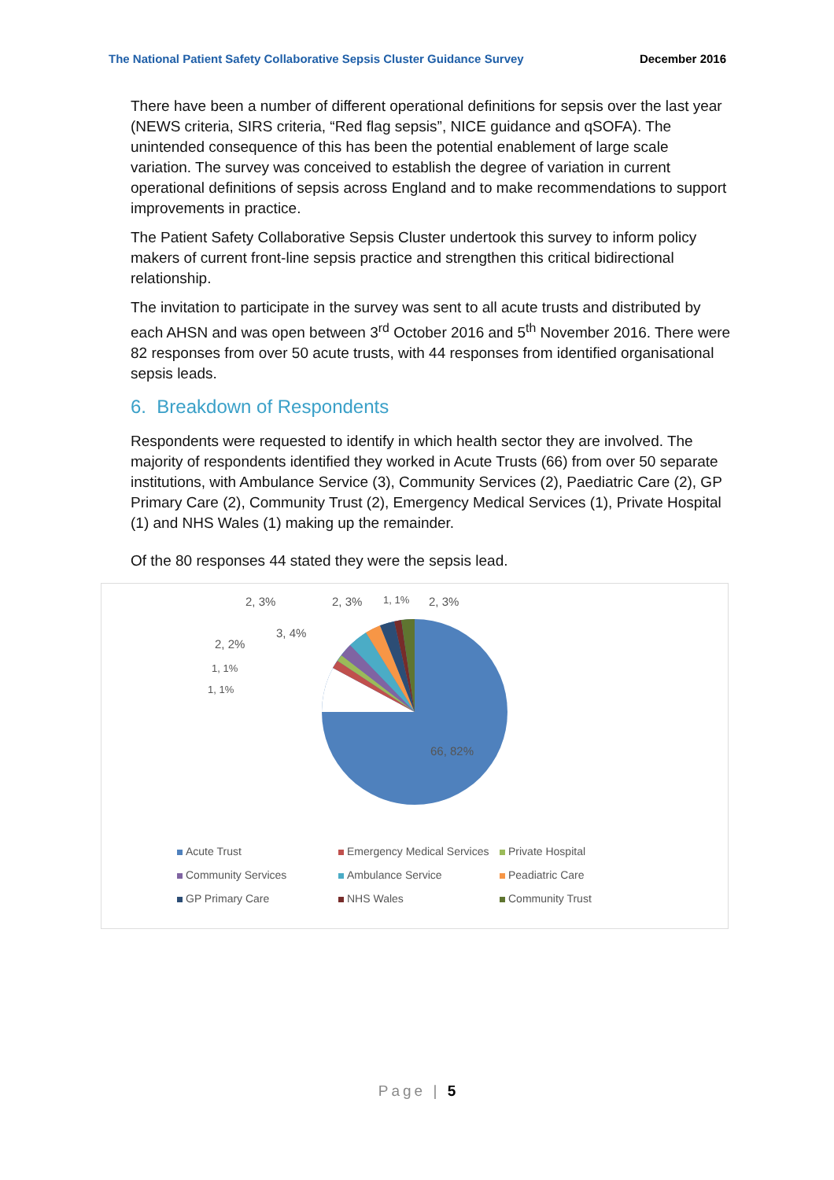The National Patient Safety Collaborative Sepsis Cluster Guidance Survey December 2016
There have been a number of different operational definitions for sepsis over the last year (NEWS criteria, SIRS criteria, “Red flag sepsis”, NICE guidance and qSOFA). The unintended consequence of this has been the potential enablement of large scale variation. The survey was conceived to establish the degree of variation in current operational definitions of sepsis across England and to make recommendations to support improvements in practice.
The Patient Safety Collaborative Sepsis Cluster undertook this survey to inform policy makers of current front-line sepsis practice and strengthen this critical bidirectional relationship.
The invitation to participate in the survey was sent to all acute trusts and distributed by each AHSN and was open between 3<sup>rd</sup> October 2016 and 5<sup>th</sup> November 2016. There were 82 responses from over 50 acute trusts, with 44 responses from identified organisational sepsis leads.
6. Breakdown of Respondents
Respondents were requested to identify in which health sector they are involved. The majority of respondents identified they worked in Acute Trusts (66) from over 50 separate institutions, with Ambulance Service (3), Community Services (2), Paediatric Care (2), GP Primary Care (2), Community Trust (2), Emergency Medical Services (1), Private Hospital (1) and NHS Wales (1) making up the remainder.
Of the 80 responses 44 stated they were the sepsis lead.
66, 82%
2, 3%
2, 3%
1, 1%
2, 3%
3, 4%
2, 2%
1, 1%
1, 1%
Acute Trust
Emergency Medical Services
Private Hospital
Community Services
Ambulance Service
Peadiatric Care
GP Primary Care
NHS Wales
Community Trust
Page | 5